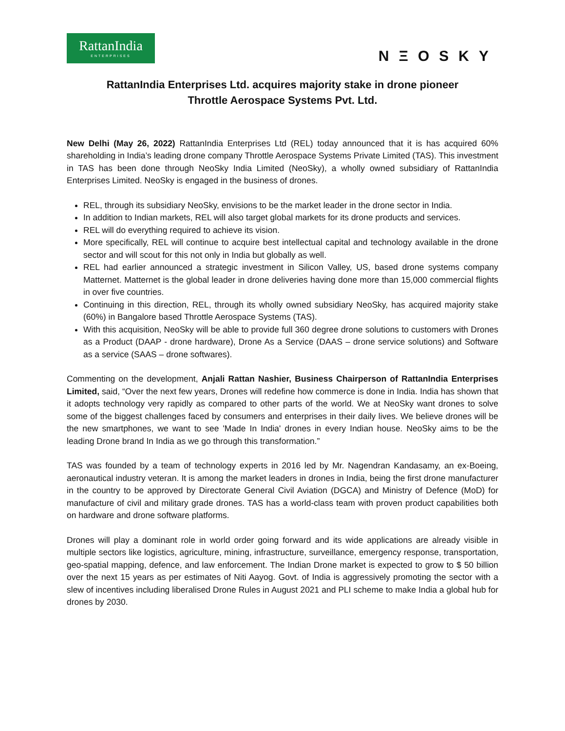RattanIndia
ENTERPRISES
NΞOSKY
RattanIndia Enterprises Ltd. acquires majority stake in drone pioneer
Throttle Aerospace Systems Pvt. Ltd.
New Delhi (May 26, 2022) RattanIndia Enterprises Ltd (REL) today announced that it is has acquired 60% shareholding in India’s leading drone company Throttle Aerospace Systems Private Limited (TAS). This investment in TAS has been done through NeoSky India Limited (NeoSky), a wholly owned subsidiary of RattanIndia Enterprises Limited. NeoSky is engaged in the business of drones.
REL, through its subsidiary NeoSky, envisions to be the market leader in the drone sector in India.
In addition to Indian markets, REL will also target global markets for its drone products and services.
REL will do everything required to achieve its vision.
More specifically, REL will continue to acquire best intellectual capital and technology available in the drone sector and will scout for this not only in India but globally as well.
REL had earlier announced a strategic investment in Silicon Valley, US, based drone systems company Matternet. Matternet is the global leader in drone deliveries having done more than 15,000 commercial flights in over five countries.
Continuing in this direction, REL, through its wholly owned subsidiary NeoSky, has acquired majority stake (60%) in Bangalore based Throttle Aerospace Systems (TAS).
With this acquisition, NeoSky will be able to provide full 360 degree drone solutions to customers with Drones as a Product (DAAP - drone hardware), Drone As a Service (DAAS – drone service solutions) and Software as a service (SAAS – drone softwares).
Commenting on the development, Anjali Rattan Nashier, Business Chairperson of RattanIndia Enterprises Limited, said, “Over the next few years, Drones will redefine how commerce is done in India. India has shown that it adopts technology very rapidly as compared to other parts of the world. We at NeoSky want drones to solve some of the biggest challenges faced by consumers and enterprises in their daily lives. We believe drones will be the new smartphones, we want to see 'Made In India' drones in every Indian house. NeoSky aims to be the leading Drone brand In India as we go through this transformation.”
TAS was founded by a team of technology experts in 2016 led by Mr. Nagendran Kandasamy, an ex-Boeing, aeronautical industry veteran. It is among the market leaders in drones in India, being the first drone manufacturer in the country to be approved by Directorate General Civil Aviation (DGCA) and Ministry of Defence (MoD) for manufacture of civil and military grade drones. TAS has a world-class team with proven product capabilities both on hardware and drone software platforms.
Drones will play a dominant role in world order going forward and its wide applications are already visible in multiple sectors like logistics, agriculture, mining, infrastructure, surveillance, emergency response, transportation, geo-spatial mapping, defence, and law enforcement. The Indian Drone market is expected to grow to $ 50 billion over the next 15 years as per estimates of Niti Aayog. Govt. of India is aggressively promoting the sector with a slew of incentives including liberalised Drone Rules in August 2021 and PLI scheme to make India a global hub for drones by 2030.